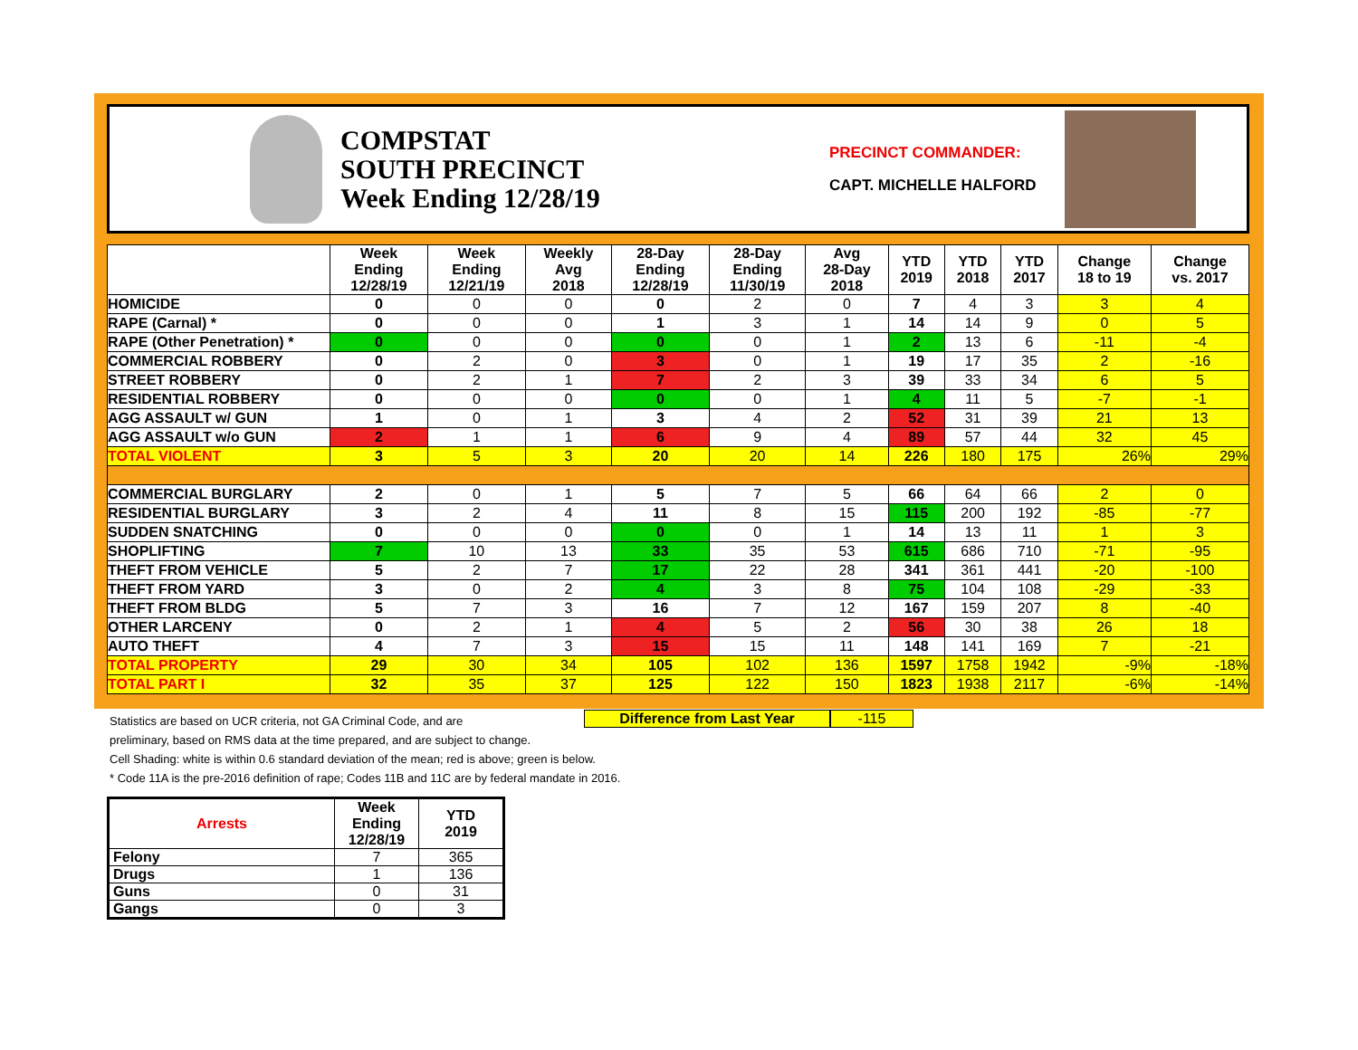COMPSTAT
SOUTH PRECINCT
Week Ending 12/28/19
PRECINCT COMMANDER:
CAPT. MICHELLE HALFORD
| | Week Ending 12/28/19 | Week Ending 12/21/19 | Weekly Avg 2018 | 28-Day Ending 12/28/19 | 28-Day Ending 11/30/19 | Avg 28-Day 2018 | YTD 2019 | YTD 2018 | YTD 2017 | Change 18 to 19 | Change vs. 2017 |
| --- | --- | --- | --- | --- | --- | --- | --- | --- | --- | --- | --- |
| HOMICIDE | 0 | 0 | 0 | 0 | 2 | 0 | 7 | 4 | 3 | 3 | 4 |
| RAPE (Carnal) * | 0 | 0 | 0 | 1 | 3 | 1 | 14 | 14 | 9 | 0 | 5 |
| RAPE (Other Penetration) * | 0 | 0 | 0 | 0 | 0 | 1 | 2 | 13 | 6 | -11 | -4 |
| COMMERCIAL ROBBERY | 0 | 2 | 0 | 3 | 0 | 1 | 19 | 17 | 35 | 2 | -16 |
| STREET ROBBERY | 0 | 2 | 1 | 7 | 2 | 3 | 39 | 33 | 34 | 6 | 5 |
| RESIDENTIAL ROBBERY | 0 | 0 | 0 | 0 | 0 | 1 | 4 | 11 | 5 | -7 | -1 |
| AGG ASSAULT w/ GUN | 1 | 0 | 1 | 3 | 4 | 2 | 52 | 31 | 39 | 21 | 13 |
| AGG ASSAULT w/o GUN | 2 | 1 | 1 | 6 | 9 | 4 | 89 | 57 | 44 | 32 | 45 |
| TOTAL VIOLENT | 3 | 5 | 3 | 20 | 20 | 14 | 226 | 180 | 175 | 26% | 29% |
| COMMERCIAL BURGLARY | 2 | 0 | 1 | 5 | 7 | 5 | 66 | 64 | 66 | 2 | 0 |
| RESIDENTIAL BURGLARY | 3 | 2 | 4 | 11 | 8 | 15 | 115 | 200 | 192 | -85 | -77 |
| SUDDEN SNATCHING | 0 | 0 | 0 | 0 | 0 | 1 | 14 | 13 | 11 | 1 | 3 |
| SHOPLIFTING | 7 | 10 | 13 | 33 | 35 | 53 | 615 | 686 | 710 | -71 | -95 |
| THEFT FROM VEHICLE | 5 | 2 | 7 | 17 | 22 | 28 | 341 | 361 | 441 | -20 | -100 |
| THEFT FROM YARD | 3 | 0 | 2 | 4 | 3 | 8 | 75 | 104 | 108 | -29 | -33 |
| THEFT FROM BLDG | 5 | 7 | 3 | 16 | 7 | 12 | 167 | 159 | 207 | 8 | -40 |
| OTHER LARCENY | 0 | 2 | 1 | 4 | 5 | 2 | 56 | 30 | 38 | 26 | 18 |
| AUTO THEFT | 4 | 7 | 3 | 15 | 15 | 11 | 148 | 141 | 169 | 7 | -21 |
| TOTAL PROPERTY | 29 | 30 | 34 | 105 | 102 | 136 | 1597 | 1758 | 1942 | -9% | -18% |
| TOTAL PART I | 32 | 35 | 37 | 125 | 122 | 150 | 1823 | 1938 | 2117 | -6% | -14% |
Difference from Last Year -115
Statistics are based on UCR criteria, not GA Criminal Code, and are
preliminary, based on RMS data at the time prepared, and are subject to change.
Cell Shading: white is within 0.6 standard deviation of the mean; red is above; green is below.
* Code 11A is the pre-2016 definition of rape; Codes 11B and 11C are by federal mandate in 2016.
| Arrests | Week Ending 12/28/19 | YTD 2019 |
| --- | --- | --- |
| Felony | 7 | 365 |
| Drugs | 1 | 136 |
| Guns | 0 | 31 |
| Gangs | 0 | 3 |